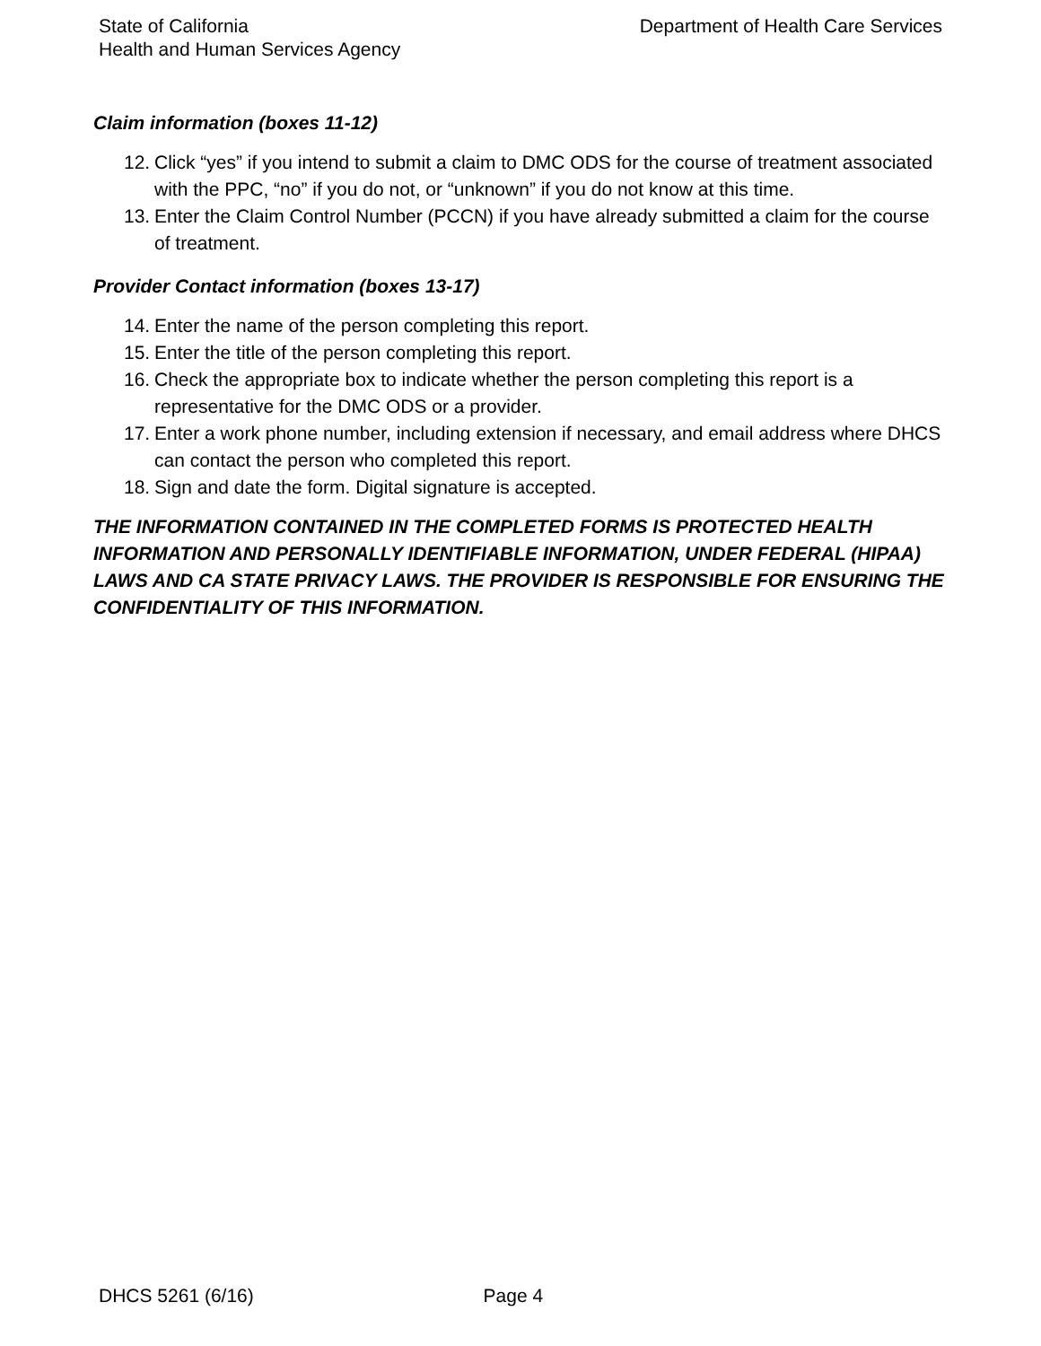State of California
Health and Human Services Agency
Department of Health Care Services
Claim information (boxes 11-12)
12. Click “yes” if you intend to submit a claim to DMC ODS for the course of treatment associated with the PPC, “no” if you do not, or “unknown” if you do not know at this time.
13. Enter the Claim Control Number (PCCN) if you have already submitted a claim for the course of treatment.
Provider Contact information (boxes 13-17)
14. Enter the name of the person completing this report.
15. Enter the title of the person completing this report.
16. Check the appropriate box to indicate whether the person completing this report is a representative for the DMC ODS or a provider.
17. Enter a work phone number, including extension if necessary, and email address where DHCS can contact the person who completed this report.
18. Sign and date the form. Digital signature is accepted.
THE INFORMATION CONTAINED IN THE COMPLETED FORMS IS PROTECTED HEALTH INFORMATION AND PERSONALLY IDENTIFIABLE INFORMATION, UNDER FEDERAL (HIPAA) LAWS AND CA STATE PRIVACY LAWS. THE PROVIDER IS RESPONSIBLE FOR ENSURING THE CONFIDENTIALITY OF THIS INFORMATION.
DHCS 5261 (6/16) Page 4